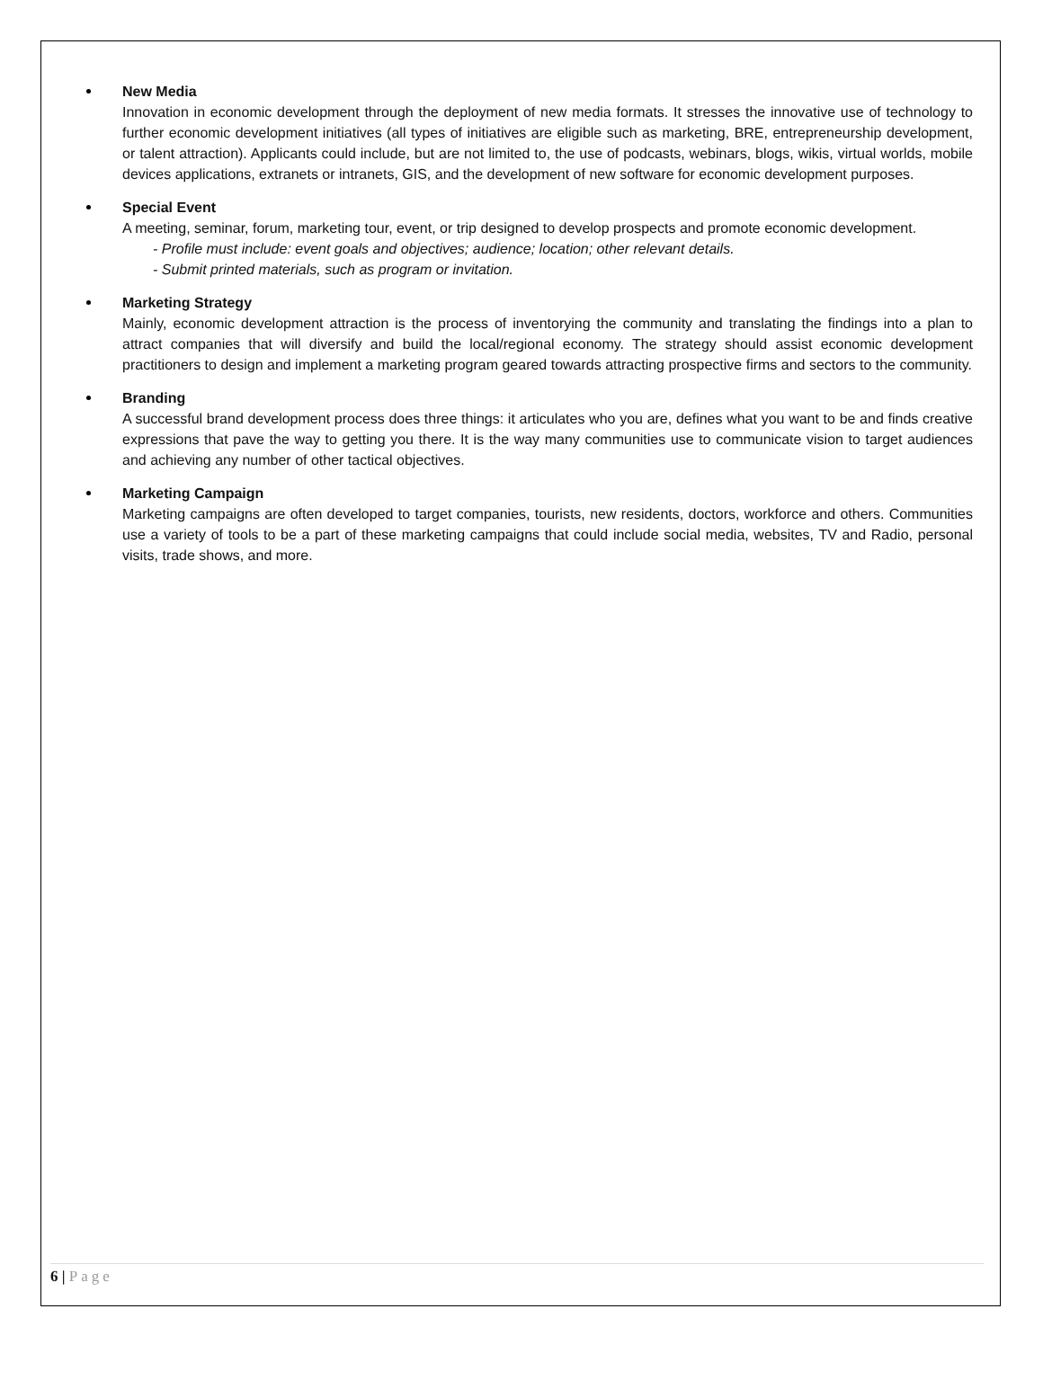New Media
Innovation in economic development through the deployment of new media formats. It stresses the innovative use of technology to further economic development initiatives (all types of initiatives are eligible such as marketing, BRE, entrepreneurship development, or talent attraction). Applicants could include, but are not limited to, the use of podcasts, webinars, blogs, wikis, virtual worlds, mobile devices applications, extranets or intranets, GIS, and the development of new software for economic development purposes.
Special Event
A meeting, seminar, forum, marketing tour, event, or trip designed to develop prospects and promote economic development.
- Profile must include: event goals and objectives; audience; location; other relevant details.
- Submit printed materials, such as program or invitation.
Marketing Strategy
Mainly, economic development attraction is the process of inventorying the community and translating the findings into a plan to attract companies that will diversify and build the local/regional economy. The strategy should assist economic development practitioners to design and implement a marketing program geared towards attracting prospective firms and sectors to the community.
Branding
A successful brand development process does three things: it articulates who you are, defines what you want to be and finds creative expressions that pave the way to getting you there. It is the way many communities use to communicate vision to target audiences and achieving any number of other tactical objectives.
Marketing Campaign
Marketing campaigns are often developed to target companies, tourists, new residents, doctors, workforce and others. Communities use a variety of tools to be a part of these marketing campaigns that could include social media, websites, TV and Radio, personal visits, trade shows, and more.
6 | Page